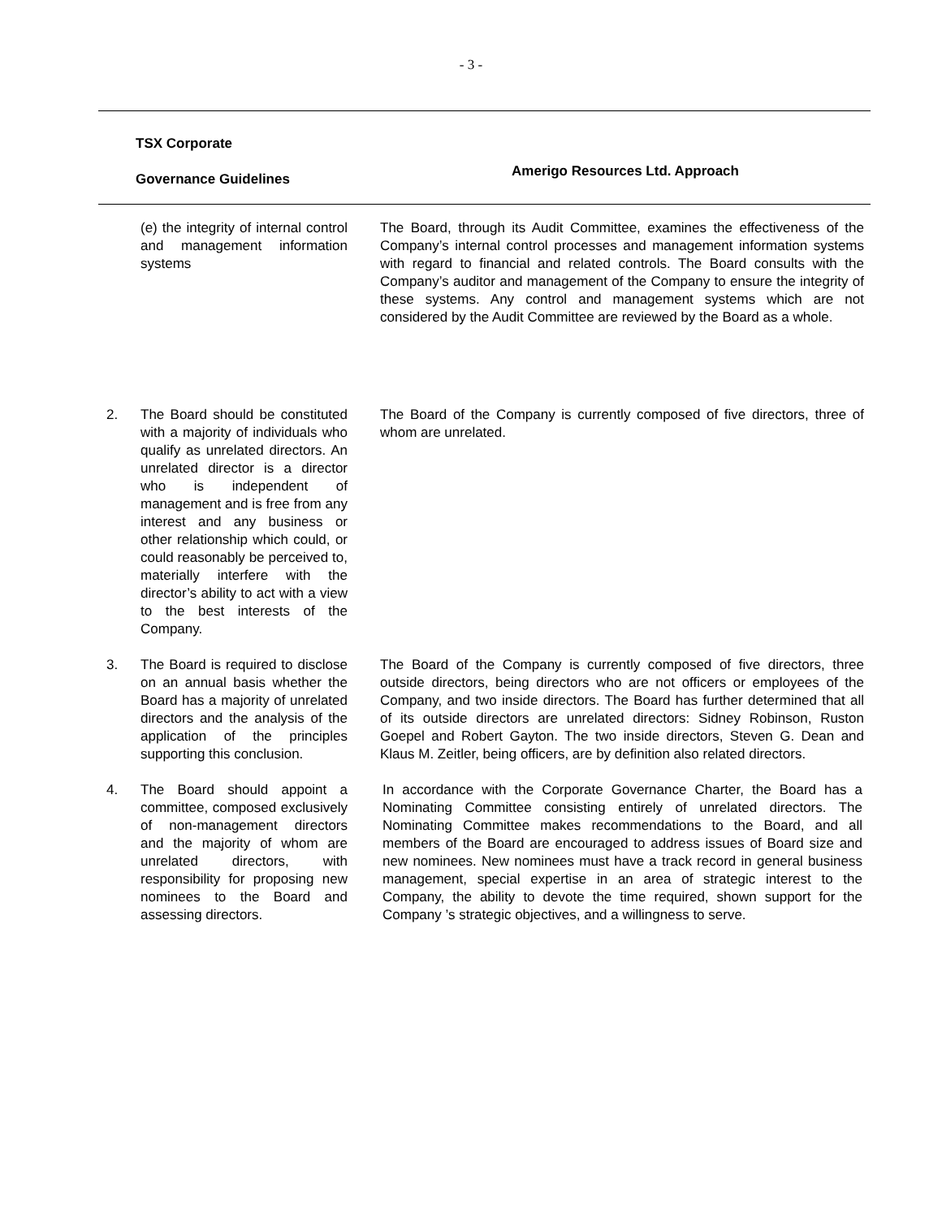- 3 -
| TSX Corporate Governance Guidelines | | Amerigo Resources Ltd. Approach |
| --- | --- | --- |
| | (e) the integrity of internal control and management information systems | The Board, through its Audit Committee, examines the effectiveness of the Company’s internal control processes and management information systems with regard to financial and related controls. The Board consults with the Company’s auditor and management of the Company to ensure the integrity of these systems. Any control and management systems which are not considered by the Audit Committee are reviewed by the Board as a whole. |
| 2. | The Board should be constituted with a majority of individuals who qualify as unrelated directors. An unrelated director is a director who is independent of management and is free from any interest and any business or other relationship which could, or could reasonably be perceived to, materially interfere with the director’s ability to act with a view to the best interests of the Company. | The Board of the Company is currently composed of five directors, three of whom are unrelated. |
| 3. | The Board is required to disclose on an annual basis whether the Board has a majority of unrelated directors and the analysis of the application of the principles supporting this conclusion. | The Board of the Company is currently composed of five directors, three outside directors, being directors who are not officers or employees of the Company, and two inside directors. The Board has further determined that all of its outside directors are unrelated directors: Sidney Robinson, Ruston Goepel and Robert Gayton. The two inside directors, Steven G. Dean and Klaus M. Zeitler, being officers, are by definition also related directors. |
| 4. | The Board should appoint a committee, composed exclusively of non-management directors and the majority of whom are unrelated directors, with responsibility for proposing new nominees to the Board and assessing directors. | In accordance with the Corporate Governance Charter, the Board has a Nominating Committee consisting entirely of unrelated directors. The Nominating Committee makes recommendations to the Board, and all members of the Board are encouraged to address issues of Board size and new nominees. New nominees must have a track record in general business management, special expertise in an area of strategic interest to the Company, the ability to devote the time required, shown support for the Company ’s strategic objectives, and a willingness to serve. |